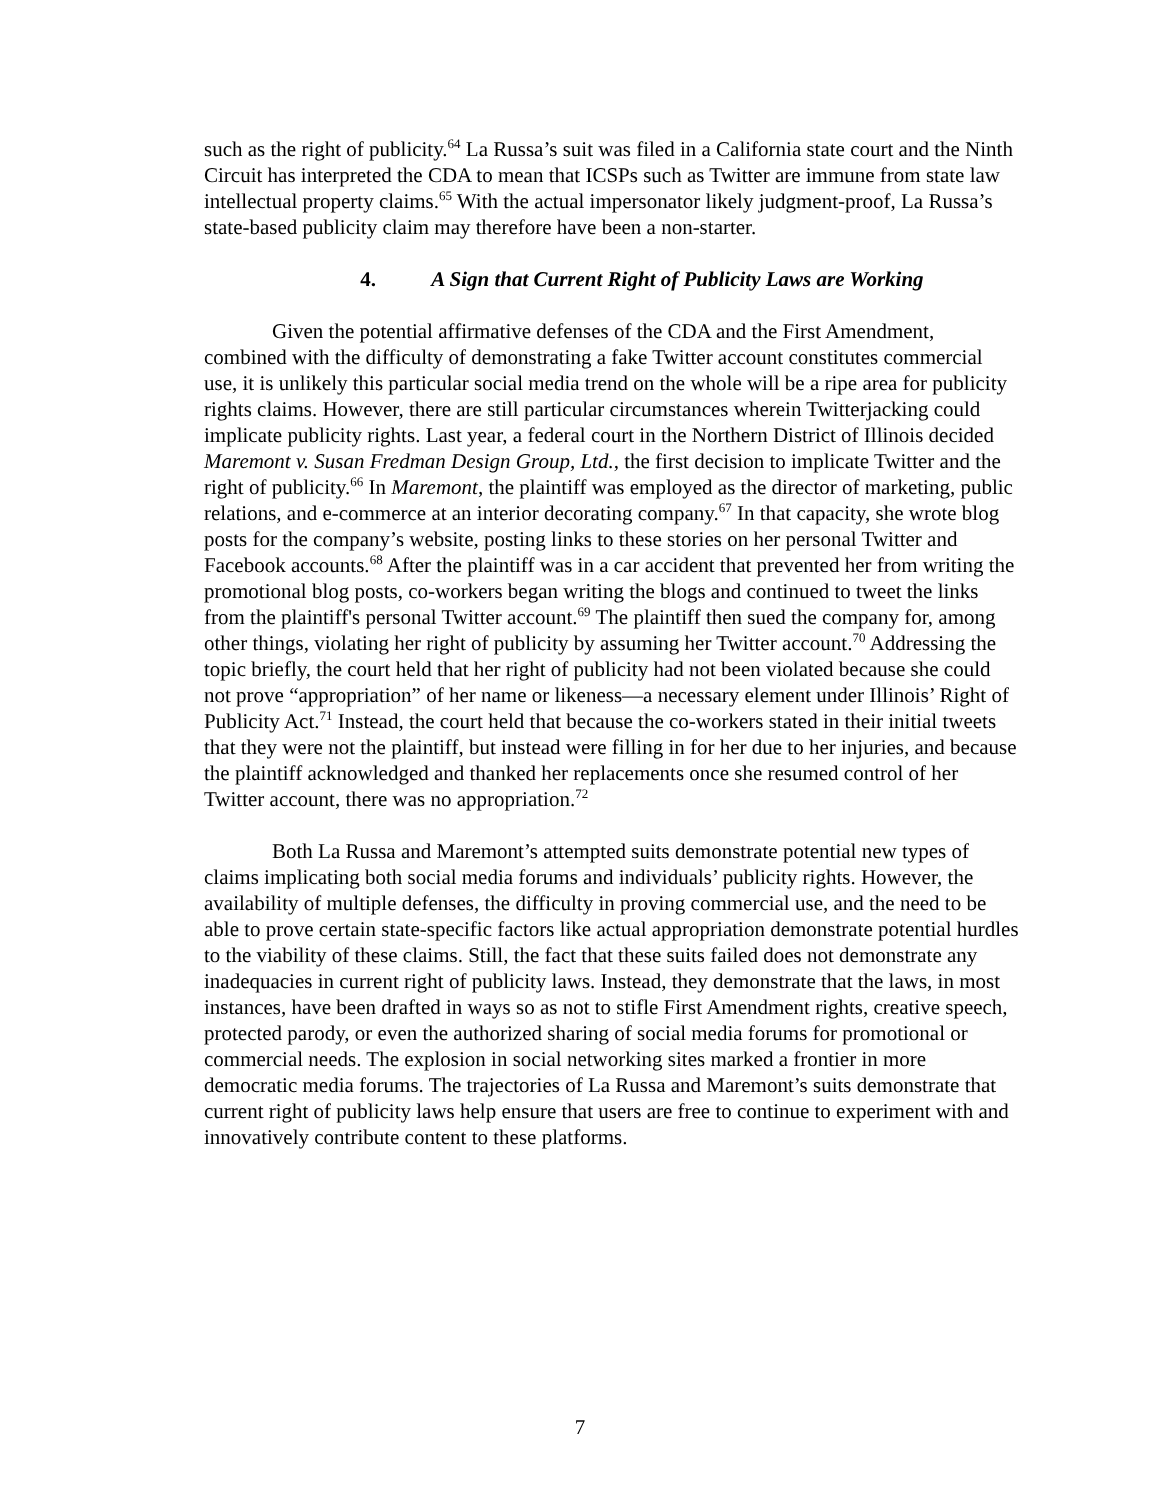such as the right of publicity.<sup>64</sup> La Russa’s suit was filed in a California state court and the Ninth Circuit has interpreted the CDA to mean that ICSPs such as Twitter are immune from state law intellectual property claims.<sup>65</sup> With the actual impersonator likely judgment-proof, La Russa’s state-based publicity claim may therefore have been a non-starter.
4. A Sign that Current Right of Publicity Laws are Working
Given the potential affirmative defenses of the CDA and the First Amendment, combined with the difficulty of demonstrating a fake Twitter account constitutes commercial use, it is unlikely this particular social media trend on the whole will be a ripe area for publicity rights claims. However, there are still particular circumstances wherein Twitterjacking could implicate publicity rights. Last year, a federal court in the Northern District of Illinois decided Maremont v. Susan Fredman Design Group, Ltd., the first decision to implicate Twitter and the right of publicity.<sup>66</sup> In Maremont, the plaintiff was employed as the director of marketing, public relations, and e-commerce at an interior decorating company.<sup>67</sup> In that capacity, she wrote blog posts for the company’s website, posting links to these stories on her personal Twitter and Facebook accounts.<sup>68</sup> After the plaintiff was in a car accident that prevented her from writing the promotional blog posts, co-workers began writing the blogs and continued to tweet the links from the plaintiff's personal Twitter account.<sup>69</sup> The plaintiff then sued the company for, among other things, violating her right of publicity by assuming her Twitter account.<sup>70</sup> Addressing the topic briefly, the court held that her right of publicity had not been violated because she could not prove “appropriation” of her name or likeness—a necessary element under Illinois’ Right of Publicity Act.<sup>71</sup> Instead, the court held that because the co-workers stated in their initial tweets that they were not the plaintiff, but instead were filling in for her due to her injuries, and because the plaintiff acknowledged and thanked her replacements once she resumed control of her Twitter account, there was no appropriation.<sup>72</sup>
Both La Russa and Maremont’s attempted suits demonstrate potential new types of claims implicating both social media forums and individuals’ publicity rights. However, the availability of multiple defenses, the difficulty in proving commercial use, and the need to be able to prove certain state-specific factors like actual appropriation demonstrate potential hurdles to the viability of these claims. Still, the fact that these suits failed does not demonstrate any inadequacies in current right of publicity laws. Instead, they demonstrate that the laws, in most instances, have been drafted in ways so as not to stifle First Amendment rights, creative speech, protected parody, or even the authorized sharing of social media forums for promotional or commercial needs. The explosion in social networking sites marked a frontier in more democratic media forums. The trajectories of La Russa and Maremont’s suits demonstrate that current right of publicity laws help ensure that users are free to continue to experiment with and innovatively contribute content to these platforms.
7